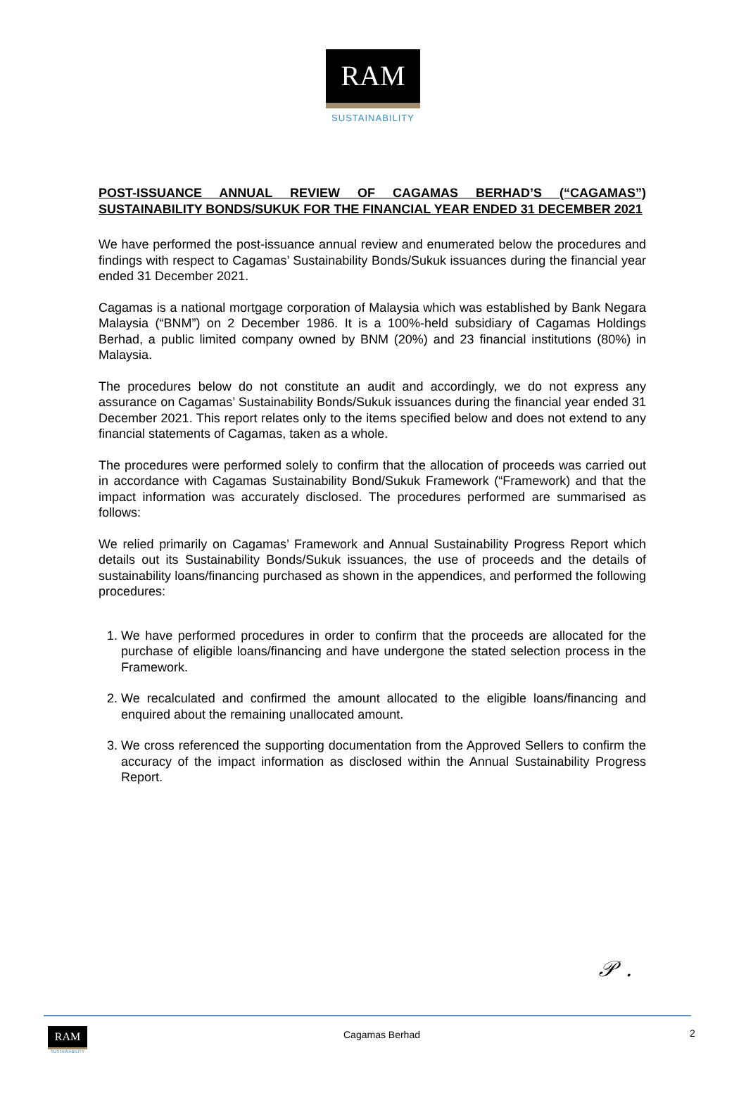RAM
SUSTAINABILITY
POST-ISSUANCE ANNUAL REVIEW OF CAGAMAS BERHAD’S (“CAGAMAS”) SUSTAINABILITY BONDS/SUKUK FOR THE FINANCIAL YEAR ENDED 31 DECEMBER 2021
We have performed the post-issuance annual review and enumerated below the procedures and findings with respect to Cagamas’ Sustainability Bonds/Sukuk issuances during the financial year ended 31 December 2021.
Cagamas is a national mortgage corporation of Malaysia which was established by Bank Negara Malaysia (“BNM”) on 2 December 1986. It is a 100%-held subsidiary of Cagamas Holdings Berhad, a public limited company owned by BNM (20%) and 23 financial institutions (80%) in Malaysia.
The procedures below do not constitute an audit and accordingly, we do not express any assurance on Cagamas’ Sustainability Bonds/Sukuk issuances during the financial year ended 31 December 2021. This report relates only to the items specified below and does not extend to any financial statements of Cagamas, taken as a whole.
The procedures were performed solely to confirm that the allocation of proceeds was carried out in accordance with Cagamas Sustainability Bond/Sukuk Framework (“Framework) and that the impact information was accurately disclosed. The procedures performed are summarised as follows:
We relied primarily on Cagamas’ Framework and Annual Sustainability Progress Report which details out its Sustainability Bonds/Sukuk issuances, the use of proceeds and the details of sustainability loans/financing purchased as shown in the appendices, and performed the following procedures:
1. We have performed procedures in order to confirm that the proceeds are allocated for the purchase of eligible loans/financing and have undergone the stated selection process in the Framework.
2. We recalculated and confirmed the amount allocated to the eligible loans/financing and enquired about the remaining unallocated amount.
3. We cross referenced the supporting documentation from the Approved Sellers to confirm the accuracy of the impact information as disclosed within the Annual Sustainability Progress Report.
𝒫 .
RAM
SUSTAINABILITY
Cagamas Berhad 2